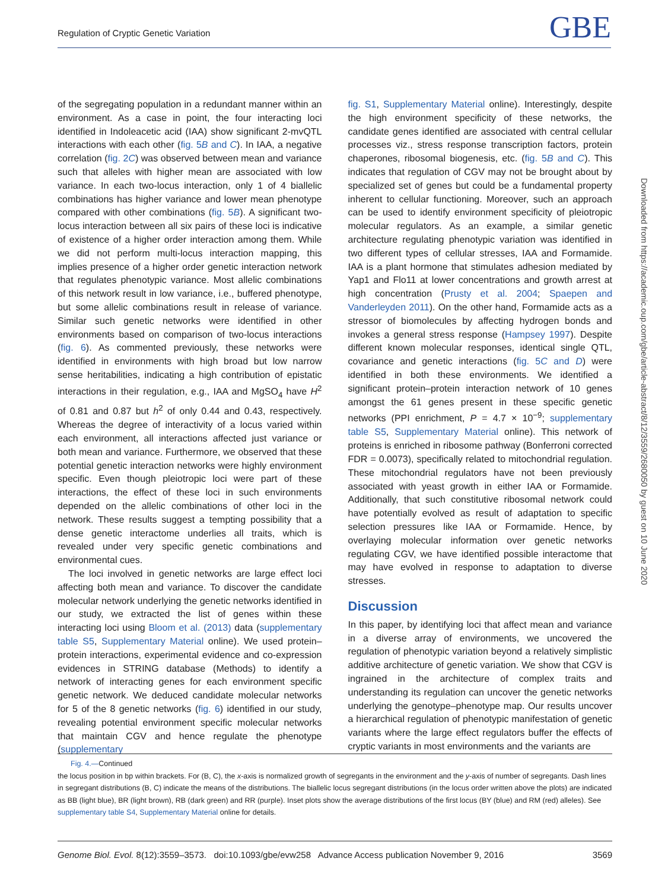Regulation of Cryptic Genetic Variation GBE
of the segregating population in a redundant manner within an environment. As a case in point, the four interacting loci identified in Indoleacetic acid (IAA) show significant 2-mvQTL interactions with each other (fig. 5B and C). In IAA, a negative correlation (fig. 2C) was observed between mean and variance such that alleles with higher mean are associated with low variance. In each two-locus interaction, only 1 of 4 biallelic combinations has higher variance and lower mean phenotype compared with other combinations (fig. 5B). A significant two-locus interaction between all six pairs of these loci is indicative of existence of a higher order interaction among them. While we did not perform multi-locus interaction mapping, this implies presence of a higher order genetic interaction network that regulates phenotypic variance. Most allelic combinations of this network result in low variance, i.e., buffered phenotype, but some allelic combinations result in release of variance. Similar such genetic networks were identified in other environments based on comparison of two-locus interactions (fig. 6). As commented previously, these networks were identified in environments with high broad but low narrow sense heritabilities, indicating a high contribution of epistatic interactions in their regulation, e.g., IAA and MgSO<sub>4</sub> have H<sup>2</sup> of 0.81 and 0.87 but h<sup>2</sup> of only 0.44 and 0.43, respectively. Whereas the degree of interactivity of a locus varied within each environment, all interactions affected just variance or both mean and variance. Furthermore, we observed that these potential genetic interaction networks were highly environment specific. Even though pleiotropic loci were part of these interactions, the effect of these loci in such environments depended on the allelic combinations of other loci in the network. These results suggest a tempting possibility that a dense genetic interactome underlies all traits, which is revealed under very specific genetic combinations and environmental cues.
The loci involved in genetic networks are large effect loci affecting both mean and variance. To discover the candidate molecular network underlying the genetic networks identified in our study, we extracted the list of genes within these interacting loci using Bloom et al. (2013) data (supplementary table S5, Supplementary Material online). We used protein–protein interactions, experimental evidence and co-expression evidences in STRING database (Methods) to identify a network of interacting genes for each environment specific genetic network. We deduced candidate molecular networks for 5 of the 8 genetic networks (fig. 6) identified in our study, revealing potential environment specific molecular networks that maintain CGV and hence regulate the phenotype (supplementary
fig. S1, Supplementary Material online). Interestingly, despite the high environment specificity of these networks, the candidate genes identified are associated with central cellular processes viz., stress response transcription factors, protein chaperones, ribosomal biogenesis, etc. (fig. 5B and C). This indicates that regulation of CGV may not be brought about by specialized set of genes but could be a fundamental property inherent to cellular functioning. Moreover, such an approach can be used to identify environment specificity of pleiotropic molecular regulators. As an example, a similar genetic architecture regulating phenotypic variation was identified in two different types of cellular stresses, IAA and Formamide. IAA is a plant hormone that stimulates adhesion mediated by Yap1 and Flo11 at lower concentrations and growth arrest at high concentration (Prusty et al. 2004; Spaepen and Vanderleyden 2011). On the other hand, Formamide acts as a stressor of biomolecules by affecting hydrogen bonds and invokes a general stress response (Hampsey 1997). Despite different known molecular responses, identical single QTL, covariance and genetic interactions (fig. 5C and D) were identified in both these environments. We identified a significant protein–protein interaction network of 10 genes amongst the 61 genes present in these specific genetic networks (PPI enrichment, P = 4.7 × 10<sup>−9</sup>; supplementary table S5, Supplementary Material online). This network of proteins is enriched in ribosome pathway (Bonferroni corrected FDR = 0.0073), specifically related to mitochondrial regulation. These mitochondrial regulators have not been previously associated with yeast growth in either IAA or Formamide. Additionally, that such constitutive ribosomal network could have potentially evolved as result of adaptation to specific selection pressures like IAA or Formamide. Hence, by overlaying molecular information over genetic networks regulating CGV, we have identified possible interactome that may have evolved in response to adaptation to diverse stresses.
Discussion
In this paper, by identifying loci that affect mean and variance in a diverse array of environments, we uncovered the regulation of phenotypic variation beyond a relatively simplistic additive architecture of genetic variation. We show that CGV is ingrained in the architecture of complex traits and understanding its regulation can uncover the genetic networks underlying the genotype–phenotype map. Our results uncover a hierarchical regulation of phenotypic manifestation of genetic variants where the large effect regulators buffer the effects of cryptic variants in most environments and the variants are
Downloaded from https://academic.oup.com/gbe/article-abstract/8/12/3559/2680050 by guest on 10 June 2020
Fig. 4.—Continued
the locus position in bp within brackets. For (B, C), the x-axis is normalized growth of segregants in the environment and the y-axis of number of segregants. Dash lines in segregant distributions (B, C) indicate the means of the distributions. The biallelic locus segregant distributions (in the locus order written above the plots) are indicated as BB (light blue), BR (light brown), RB (dark green) and RR (purple). Inset plots show the average distributions of the first locus (BY (blue) and RM (red) alleles). See supplementary table S4, Supplementary Material online for details.
Genome Biol. Evol. 8(12):3559–3573. doi:10.1093/gbe/evw258 Advance Access publication November 9, 2016 3569